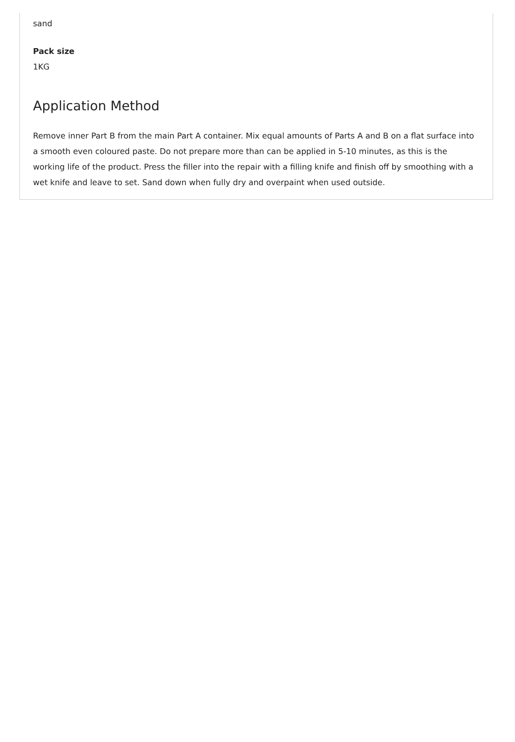sand
Pack size
1KG
Application Method
Remove inner Part B from the main Part A container. Mix equal amounts of Parts A and B on a flat surface into a smooth even coloured paste. Do not prepare more than can be applied in 5-10 minutes, as this is the working life of the product. Press the filler into the repair with a filling knife and finish off by smoothing with a wet knife and leave to set. Sand down when fully dry and overpaint when used outside.